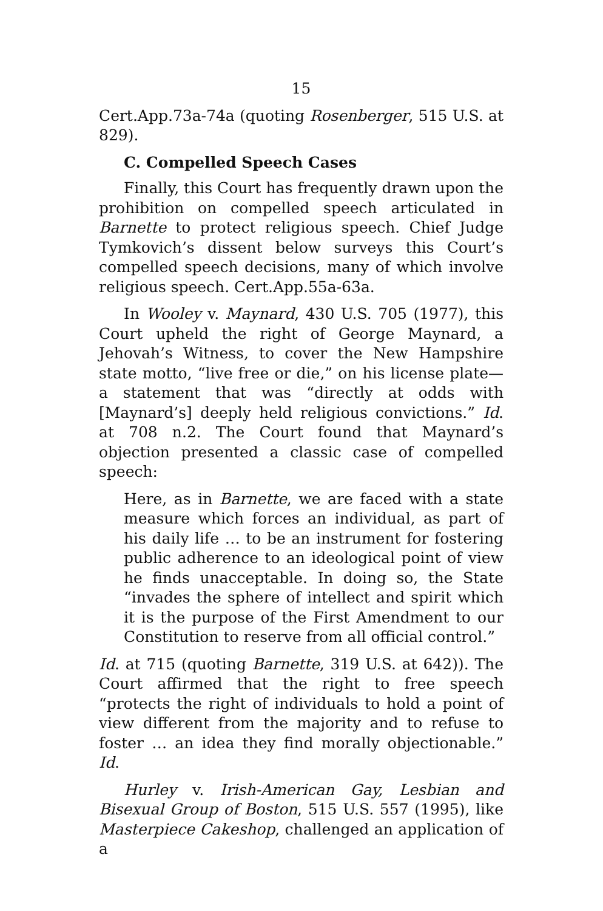15
Cert.App.73a-74a (quoting Rosenberger, 515 U.S. at 829).
C. Compelled Speech Cases
Finally, this Court has frequently drawn upon the prohibition on compelled speech articulated in Barnette to protect religious speech. Chief Judge Tymkovich’s dissent below surveys this Court’s compelled speech decisions, many of which involve religious speech. Cert.App.55a-63a.
In Wooley v. Maynard, 430 U.S. 705 (1977), this Court upheld the right of George Maynard, a Jehovah’s Witness, to cover the New Hampshire state motto, “live free or die,” on his license plate—a statement that was “directly at odds with [Maynard’s] deeply held religious convictions.” Id. at 708 n.2. The Court found that Maynard’s objection presented a classic case of compelled speech:
Here, as in Barnette, we are faced with a state measure which forces an individual, as part of his daily life … to be an instrument for fostering public adherence to an ideological point of view he finds unacceptable. In doing so, the State “invades the sphere of intellect and spirit which it is the purpose of the First Amendment to our Constitution to reserve from all official control.”
Id. at 715 (quoting Barnette, 319 U.S. at 642)). The Court affirmed that the right to free speech “protects the right of individuals to hold a point of view different from the majority and to refuse to foster … an idea they find morally objectionable.” Id.
Hurley v. Irish-American Gay, Lesbian and Bisexual Group of Boston, 515 U.S. 557 (1995), like Masterpiece Cakeshop, challenged an application of a